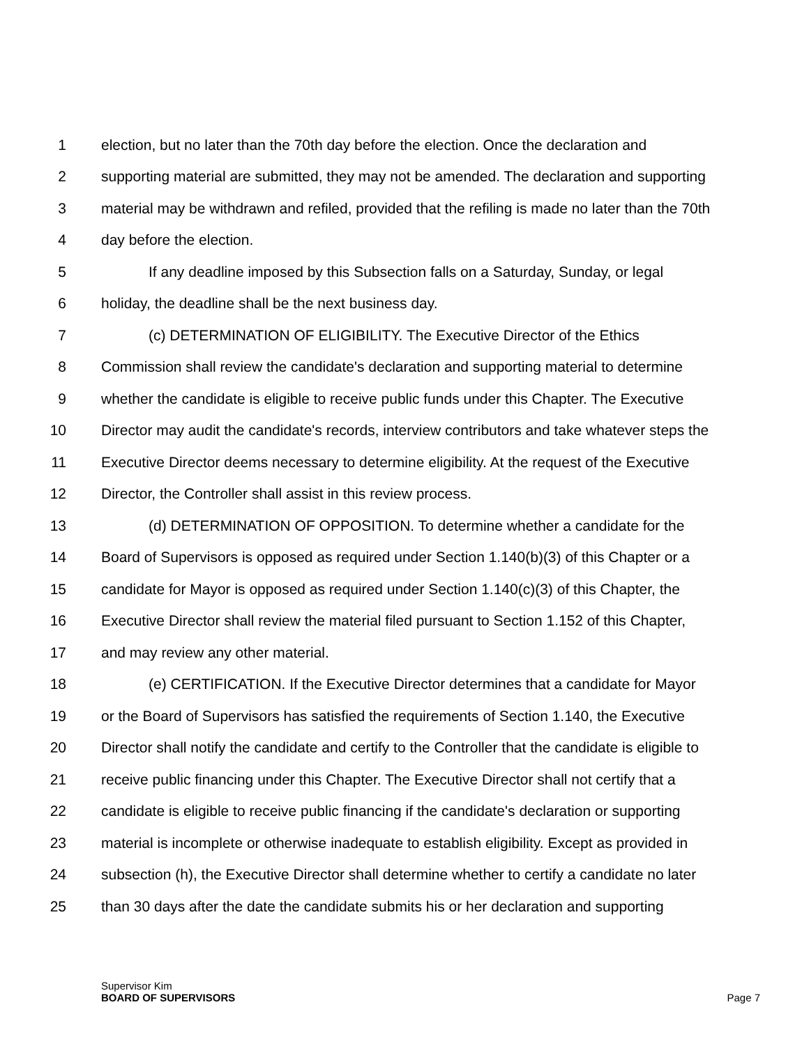1 election, but no later than the 70th day before the election. Once the declaration and
2 supporting material are submitted, they may not be amended. The declaration and supporting
3 material may be withdrawn and refiled, provided that the refiling is made no later than the 70th
4 day before the election.
5 If any deadline imposed by this Subsection falls on a Saturday, Sunday, or legal
6 holiday, the deadline shall be the next business day.
7 (c) DETERMINATION OF ELIGIBILITY. The Executive Director of the Ethics
8 Commission shall review the candidate's declaration and supporting material to determine
9 whether the candidate is eligible to receive public funds under this Chapter. The Executive
10 Director may audit the candidate's records, interview contributors and take whatever steps the
11 Executive Director deems necessary to determine eligibility. At the request of the Executive
12 Director, the Controller shall assist in this review process.
13 (d) DETERMINATION OF OPPOSITION. To determine whether a candidate for the
14 Board of Supervisors is opposed as required under Section 1.140(b)(3) of this Chapter or a
15 candidate for Mayor is opposed as required under Section 1.140(c)(3) of this Chapter, the
16 Executive Director shall review the material filed pursuant to Section 1.152 of this Chapter,
17 and may review any other material.
18 (e) CERTIFICATION. If the Executive Director determines that a candidate for Mayor
19 or the Board of Supervisors has satisfied the requirements of Section 1.140, the Executive
20 Director shall notify the candidate and certify to the Controller that the candidate is eligible to
21 receive public financing under this Chapter. The Executive Director shall not certify that a
22 candidate is eligible to receive public financing if the candidate's declaration or supporting
23 material is incomplete or otherwise inadequate to establish eligibility. Except as provided in
24 subsection (h), the Executive Director shall determine whether to certify a candidate no later
25 than 30 days after the date the candidate submits his or her declaration and supporting
Supervisor Kim
BOARD OF SUPERVISORS
Page 7